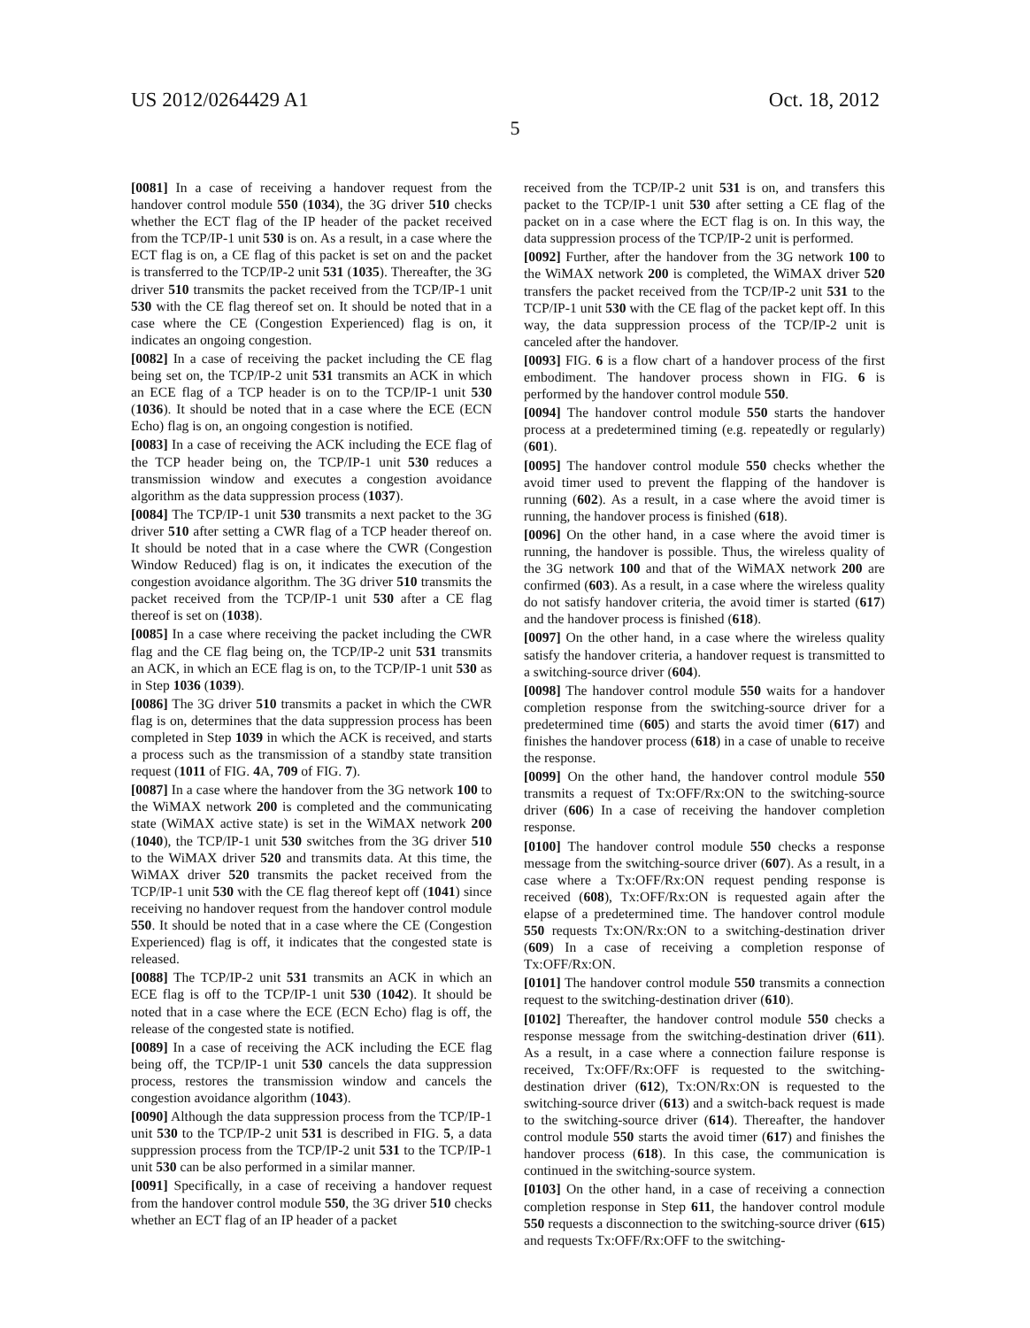US 2012/0264429 A1 Oct. 18, 2012
5
[0081] In a case of receiving a handover request from the handover control module 550 (1034), the 3G driver 510 checks whether the ECT flag of the IP header of the packet received from the TCP/IP-1 unit 530 is on. As a result, in a case where the ECT flag is on, a CE flag of this packet is set on and the packet is transferred to the TCP/IP-2 unit 531 (1035). Thereafter, the 3G driver 510 transmits the packet received from the TCP/IP-1 unit 530 with the CE flag thereof set on. It should be noted that in a case where the CE (Congestion Experienced) flag is on, it indicates an ongoing congestion.
[0082] In a case of receiving the packet including the CE flag being set on, the TCP/IP-2 unit 531 transmits an ACK in which an ECE flag of a TCP header is on to the TCP/IP-1 unit 530 (1036). It should be noted that in a case where the ECE (ECN Echo) flag is on, an ongoing congestion is notified.
[0083] In a case of receiving the ACK including the ECE flag of the TCP header being on, the TCP/IP-1 unit 530 reduces a transmission window and executes a congestion avoidance algorithm as the data suppression process (1037).
[0084] The TCP/IP-1 unit 530 transmits a next packet to the 3G driver 510 after setting a CWR flag of a TCP header thereof on. It should be noted that in a case where the CWR (Congestion Window Reduced) flag is on, it indicates the execution of the congestion avoidance algorithm. The 3G driver 510 transmits the packet received from the TCP/IP-1 unit 530 after a CE flag thereof is set on (1038).
[0085] In a case where receiving the packet including the CWR flag and the CE flag being on, the TCP/IP-2 unit 531 transmits an ACK, in which an ECE flag is on, to the TCP/IP-1 unit 530 as in Step 1036 (1039).
[0086] The 3G driver 510 transmits a packet in which the CWR flag is on, determines that the data suppression process has been completed in Step 1039 in which the ACK is received, and starts a process such as the transmission of a standby state transition request (1011 of FIG. 4 A, 709 of FIG. 7).
[0087] In a case where the handover from the 3G network 100 to the WiMAX network 200 is completed and the communicating state (WiMAX active state) is set in the WiMAX network 200 (1040), the TCP/IP-1 unit 530 switches from the 3G driver 510 to the WiMAX driver 520 and transmits data. At this time, the WiMAX driver 520 transmits the packet received from the TCP/IP-1 unit 530 with the CE flag thereof kept off (1041) since receiving no handover request from the handover control module 550. It should be noted that in a case where the CE (Congestion Experienced) flag is off, it indicates that the congested state is released.
[0088] The TCP/IP-2 unit 531 transmits an ACK in which an ECE flag is off to the TCP/IP-1 unit 530 (1042). It should be noted that in a case where the ECE (ECN Echo) flag is off, the release of the congested state is notified.
[0089] In a case of receiving the ACK including the ECE flag being off, the TCP/IP-1 unit 530 cancels the data suppression process, restores the transmission window and cancels the congestion avoidance algorithm (1043).
[0090] Although the data suppression process from the TCP/IP-1 unit 530 to the TCP/IP-2 unit 531 is described in FIG. 5, a data suppression process from the TCP/IP-2 unit 531 to the TCP/IP-1 unit 530 can be also performed in a similar manner.
[0091] Specifically, in a case of receiving a handover request from the handover control module 550, the 3G driver 510 checks whether an ECT flag of an IP header of a packet
received from the TCP/IP-2 unit 531 is on, and transfers this packet to the TCP/IP-1 unit 530 after setting a CE flag of the packet on in a case where the ECT flag is on. In this way, the data suppression process of the TCP/IP-2 unit is performed.
[0092] Further, after the handover from the 3G network 100 to the WiMAX network 200 is completed, the WiMAX driver 520 transfers the packet received from the TCP/IP-2 unit 531 to the TCP/IP-1 unit 530 with the CE flag of the packet kept off. In this way, the data suppression process of the TCP/IP-2 unit is canceled after the handover.
[0093] FIG. 6 is a flow chart of a handover process of the first embodiment. The handover process shown in FIG. 6 is performed by the handover control module 550.
[0094] The handover control module 550 starts the handover process at a predetermined timing (e.g. repeatedly or regularly) (601).
[0095] The handover control module 550 checks whether the avoid timer used to prevent the flapping of the handover is running (602). As a result, in a case where the avoid timer is running, the handover process is finished (618).
[0096] On the other hand, in a case where the avoid timer is running, the handover is possible. Thus, the wireless quality of the 3G network 100 and that of the WiMAX network 200 are confirmed (603). As a result, in a case where the wireless quality do not satisfy handover criteria, the avoid timer is started (617) and the handover process is finished (618).
[0097] On the other hand, in a case where the wireless quality satisfy the handover criteria, a handover request is transmitted to a switching-source driver (604).
[0098] The handover control module 550 waits for a handover completion response from the switching-source driver for a predetermined time (605) and starts the avoid timer (617) and finishes the handover process (618) in a case of unable to receive the response.
[0099] On the other hand, the handover control module 550 transmits a request of Tx:OFF/Rx:ON to the switching-source driver (606) In a case of receiving the handover completion response.
[0100] The handover control module 550 checks a response message from the switching-source driver (607). As a result, in a case where a Tx:OFF/Rx:ON request pending response is received (608), Tx:OFF/Rx:ON is requested again after the elapse of a predetermined time. The handover control module 550 requests Tx:ON/Rx:ON to a switching-destination driver (609) In a case of receiving a completion response of Tx:OFF/Rx:ON.
[0101] The handover control module 550 transmits a connection request to the switching-destination driver (610).
[0102] Thereafter, the handover control module 550 checks a response message from the switching-destination driver (611). As a result, in a case where a connection failure response is received, Tx:OFF/Rx:OFF is requested to the switching-destination driver (612), Tx:ON/Rx:ON is requested to the switching-source driver (613) and a switch-back request is made to the switching-source driver (614). Thereafter, the handover control module 550 starts the avoid timer (617) and finishes the handover process (618). In this case, the communication is continued in the switching-source system.
[0103] On the other hand, in a case of receiving a connection completion response in Step 611, the handover control module 550 requests a disconnection to the switching-source driver (615) and requests Tx:OFF/Rx:OFF to the switching-